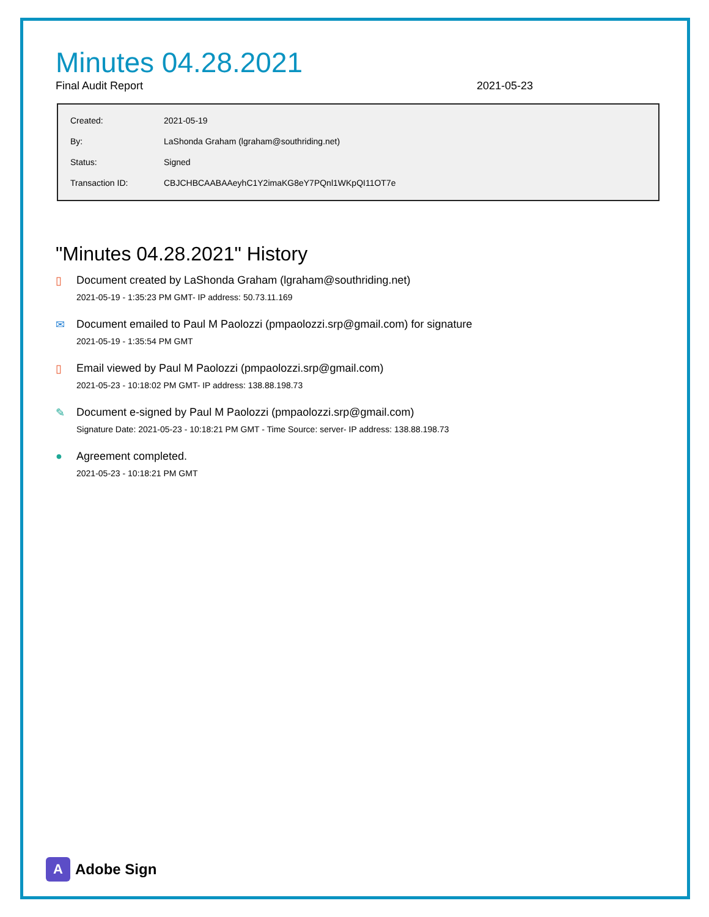Minutes 04.28.2021
Final Audit Report 2021-05-23
| Created: | 2021-05-19 |
| By: | LaShonda Graham (lgraham@southriding.net) |
| Status: | Signed |
| Transaction ID: | CBJCHBCAABAAeyhC1Y2imaKG8eY7PQnl1WKpQI11OT7e |
"Minutes 04.28.2021" History
▯ Document created by LaShonda Graham (lgraham@southriding.net)
2021-05-19 - 1:35:23 PM GMT- IP address: 50.73.11.169
✉ Document emailed to Paul M Paolozzi (pmpaolozzi.srp@gmail.com) for signature
2021-05-19 - 1:35:54 PM GMT
▯ Email viewed by Paul M Paolozzi (pmpaolozzi.srp@gmail.com)
2021-05-23 - 10:18:02 PM GMT- IP address: 138.88.198.73
✎ Document e-signed by Paul M Paolozzi (pmpaolozzi.srp@gmail.com)
Signature Date: 2021-05-23 - 10:18:21 PM GMT - Time Source: server- IP address: 138.88.198.73
● Agreement completed.
2021-05-23 - 10:18:21 PM GMT
A Adobe Sign